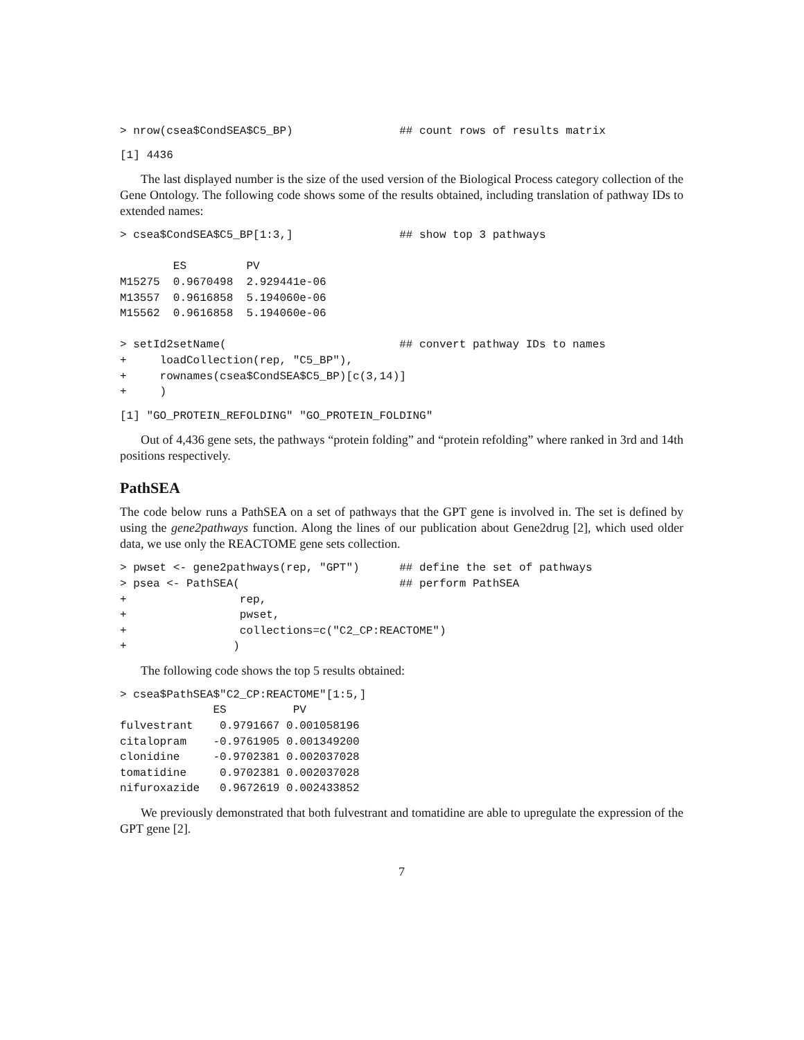> nrow(csea$CondSEA$C5_BP)                ## count rows of results matrix
[1] 4436
The last displayed number is the size of the used version of the Biological Process category collection of the Gene Ontology. The following code shows some of the results obtained, including translation of pathway IDs to extended names:
> csea$CondSEA$C5_BP[1:3,]                ## show top 3 pathways

        ES         PV
M15275  0.9670498  2.929441e-06
M13557  0.9616858  5.194060e-06
M15562  0.9616858  5.194060e-06

> setId2setName(                          ## convert pathway IDs to names
+     loadCollection(rep, "C5_BP"),
+     rownames(csea$CondSEA$C5_BP)[c(3,14)]
+     )
[1] "GO_PROTEIN_REFOLDING" "GO_PROTEIN_FOLDING"
Out of 4,436 gene sets, the pathways “protein folding” and “protein refolding” where ranked in 3rd and 14th positions respectively.
PathSEA
The code below runs a PathSEA on a set of pathways that the GPT gene is involved in. The set is defined by using the gene2pathways function. Along the lines of our publication about Gene2drug [2], which used older data, we use only the REACTOME gene sets collection.
> pwset <- gene2pathways(rep, "GPT")      ## define the set of pathways
> psea <- PathSEA(                        ## perform PathSEA
+                 rep,
+                 pwset,
+                 collections=c("C2_CP:REACTOME")
+                )
The following code shows the top 5 results obtained:
> csea$PathSEA$"C2_CP:REACTOME"[1:5,]
              ES          PV
fulvestrant    0.9791667 0.001058196
citalopram    -0.9761905 0.001349200
clonidine     -0.9702381 0.002037028
tomatidine     0.9702381 0.002037028
nifuroxazide   0.9672619 0.002433852
We previously demonstrated that both fulvestrant and tomatidine are able to upregulate the expression of the GPT gene [2].
7